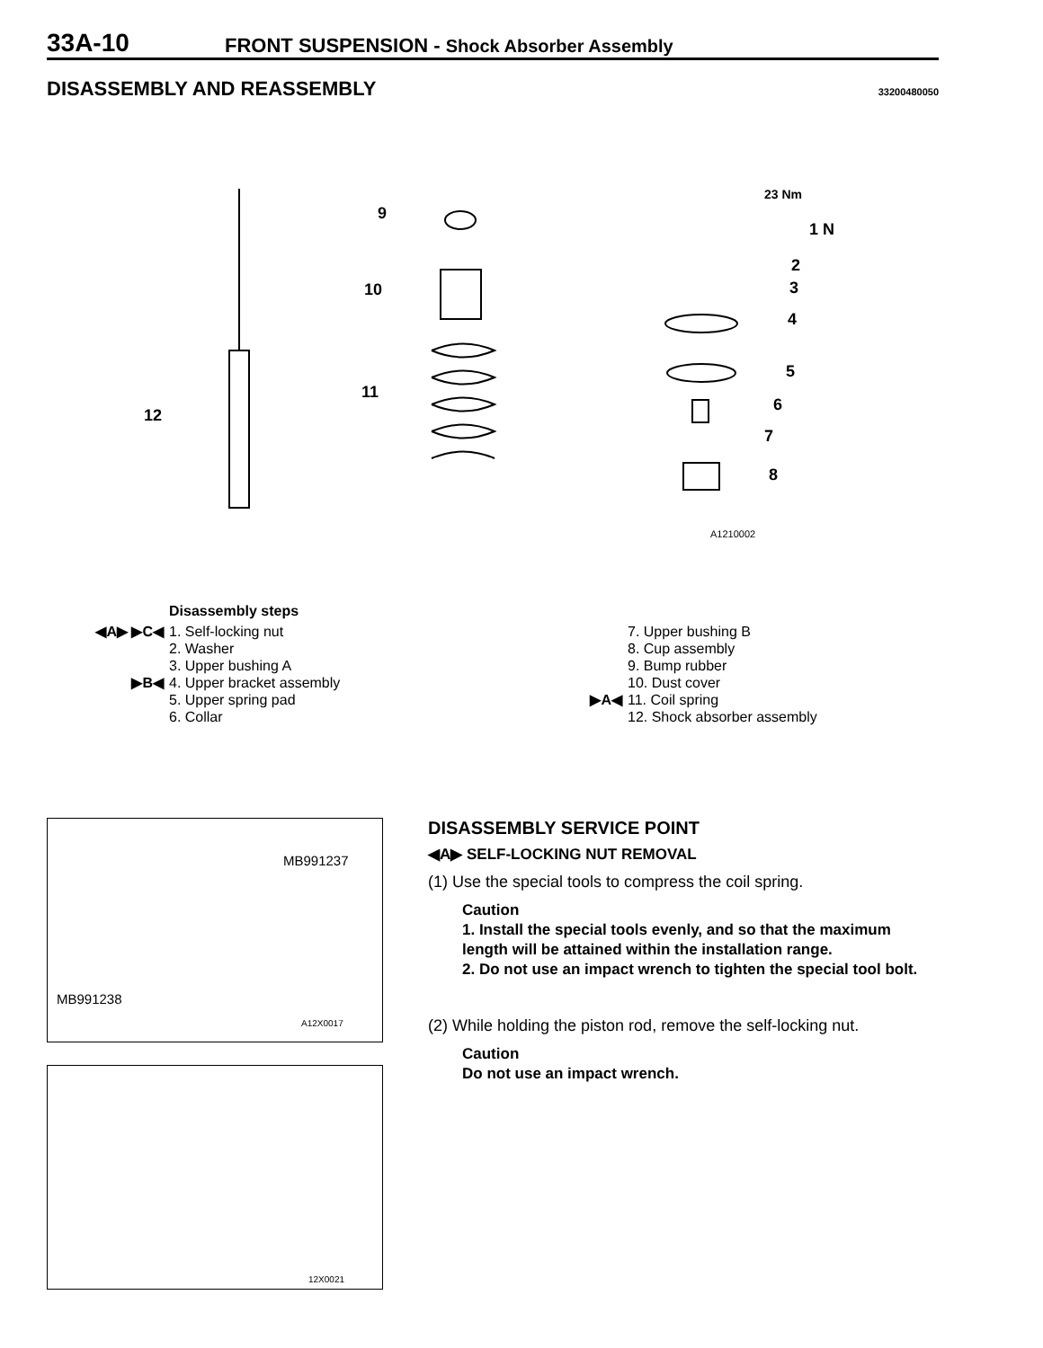33A-10 FRONT SUSPENSION - Shock Absorber Assembly
DISASSEMBLY AND REASSEMBLY 33200480050
23 Nm
1 N
2
3
4
5
6
7
8
9
10
11
12
A1210002
Disassembly steps
◀A▶ ▶C◀ 1. Self-locking nut
2. Washer
3. Upper bushing A
▶B◀ 4. Upper bracket assembly
5. Upper spring pad
6. Collar
7. Upper bushing B
8. Cup assembly
9. Bump rubber
10. Dust cover
▶A◀ 11. Coil spring
12. Shock absorber assembly
MB991237
MB991238
A12X0017
12X0021
DISASSEMBLY SERVICE POINT
◀A▶ SELF-LOCKING NUT REMOVAL
(1) Use the special tools to compress the coil spring.
Caution
1. Install the special tools evenly, and so that the maximum length will be attained within the installation range.
2. Do not use an impact wrench to tighten the special tool bolt.
(2) While holding the piston rod, remove the self-locking nut.
Caution
Do not use an impact wrench.